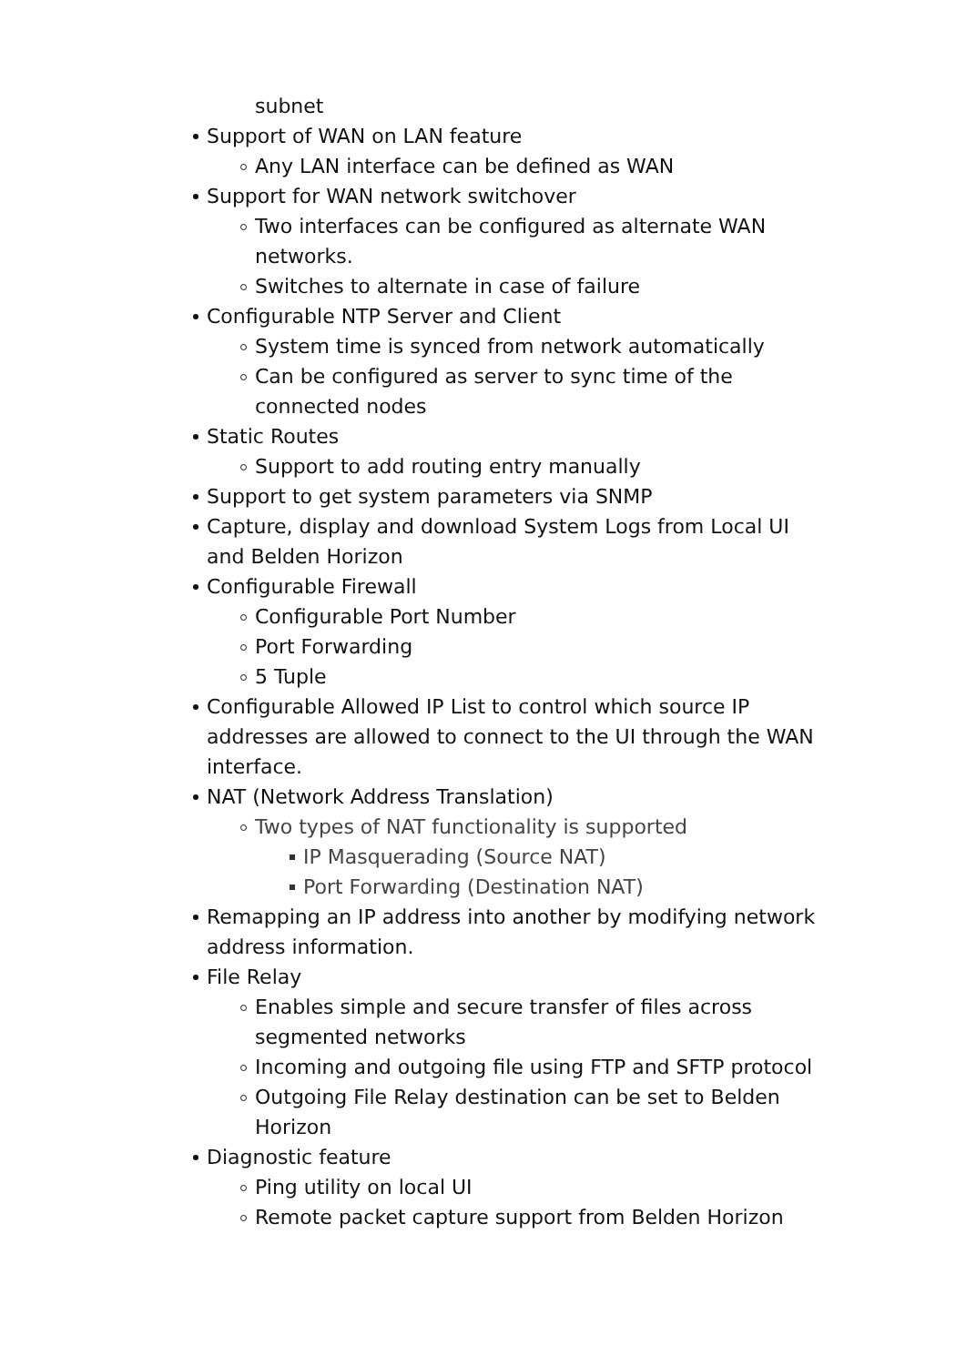subnet
Support of WAN on LAN feature
Any LAN interface can be defined as WAN
Support for WAN network switchover
Two interfaces can be configured as alternate WAN networks.
Switches to alternate in case of failure
Configurable NTP Server and Client
System time is synced from network automatically
Can be configured as server to sync time of the connected nodes
Static Routes
Support to add routing entry manually
Support to get system parameters via SNMP
Capture, display and download System Logs from Local UI and Belden Horizon
Configurable Firewall
Configurable Port Number
Port Forwarding
5 Tuple
Configurable Allowed IP List to control which source IP addresses are allowed to connect to the UI through the WAN interface.
NAT (Network Address Translation)
Two types of NAT functionality is supported
IP Masquerading (Source NAT)
Port Forwarding (Destination NAT)
Remapping an IP address into another by modifying network address information.
File Relay
Enables simple and secure transfer of files across segmented networks
Incoming and outgoing file using FTP and SFTP protocol
Outgoing File Relay destination can be set to Belden Horizon
Diagnostic feature
Ping utility on local UI
Remote packet capture support from Belden Horizon